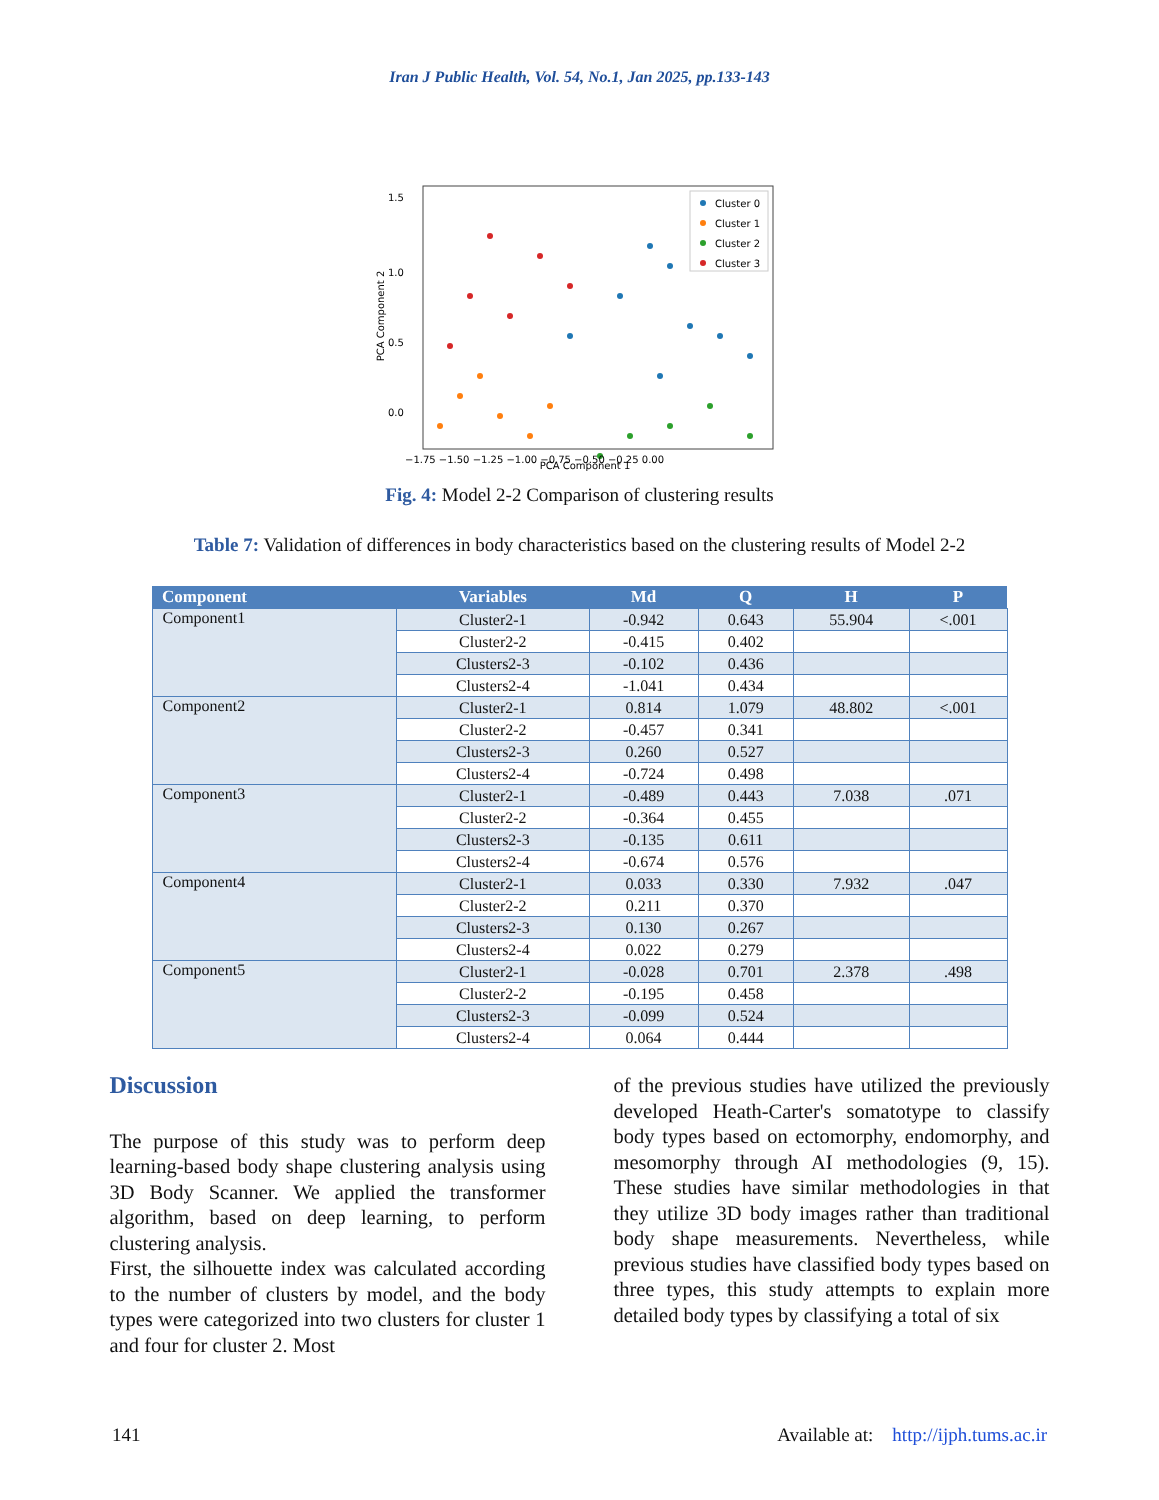Iran J Public Health, Vol. 54, No.1, Jan 2025, pp.133-143
PCA Component 2
1.5
1.0
0.5
0.0
PCA Component 1
Cluster 0
Cluster 1
Cluster 2
Cluster 3
−1.75 −1.50 −1.25 −1.00 −0.75 −0.50 −0.25 0.00
Fig. 4: Model 2-2 Comparison of clustering results
Table 7: Validation of differences in body characteristics based on the clustering results of Model 2-2
| Component | Variables | Md | Q | H | P |
| --- | --- | --- | --- | --- | --- |
| Component1 | Cluster2-1 | -0.942 | 0.643 | 55.904 | <.001 |
| | Cluster2-2 | -0.415 | 0.402 | | |
| | Clusters2-3 | -0.102 | 0.436 | | |
| | Clusters2-4 | -1.041 | 0.434 | | |
| Component2 | Cluster2-1 | 0.814 | 1.079 | 48.802 | <.001 |
| | Cluster2-2 | -0.457 | 0.341 | | |
| | Clusters2-3 | 0.260 | 0.527 | | |
| | Clusters2-4 | -0.724 | 0.498 | | |
| Component3 | Cluster2-1 | -0.489 | 0.443 | 7.038 | .071 |
| | Cluster2-2 | -0.364 | 0.455 | | |
| | Clusters2-3 | -0.135 | 0.611 | | |
| | Clusters2-4 | -0.674 | 0.576 | | |
| Component4 | Cluster2-1 | 0.033 | 0.330 | 7.932 | .047 |
| | Cluster2-2 | 0.211 | 0.370 | | |
| | Clusters2-3 | 0.130 | 0.267 | | |
| | Clusters2-4 | 0.022 | 0.279 | | |
| Component5 | Cluster2-1 | -0.028 | 0.701 | 2.378 | .498 |
| | Cluster2-2 | -0.195 | 0.458 | | |
| | Clusters2-3 | -0.099 | 0.524 | | |
| | Clusters2-4 | 0.064 | 0.444 | | |
Discussion
The purpose of this study was to perform deep learning-based body shape clustering analysis using 3D Body Scanner. We applied the transformer algorithm, based on deep learning, to perform clustering analysis.
First, the silhouette index was calculated according to the number of clusters by model, and the body types were categorized into two clusters for cluster 1 and four for cluster 2. Most
of the previous studies have utilized the previously developed Heath-Carter's somatotype to classify body types based on ectomorphy, endomorphy, and mesomorphy through AI methodologies (9, 15). These studies have similar methodologies in that they utilize 3D body images rather than traditional body shape measurements. Nevertheless, while previous studies have classified body types based on three types, this study attempts to explain more detailed body types by classifying a total of six
141 Available at: http://ijph.tums.ac.ir